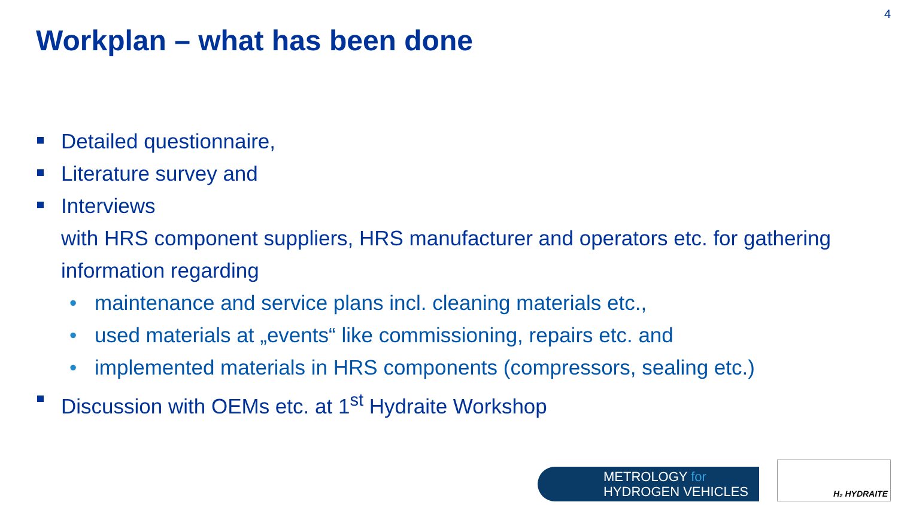4
Workplan – what has been done
Detailed questionnaire,
Literature survey and
Interviews
with HRS component suppliers, HRS manufacturer and operators etc. for gathering information regarding
• maintenance and service plans incl. cleaning materials etc.,
• used materials at „events“ like commissioning, repairs etc. and
• implemented materials in HRS components (compressors, sealing etc.)
Discussion with OEMs etc. at 1<sup>st</sup> Hydraite Workshop
METROLOGY for
HYDROGEN VEHICLES
H₂ HYDRAITE